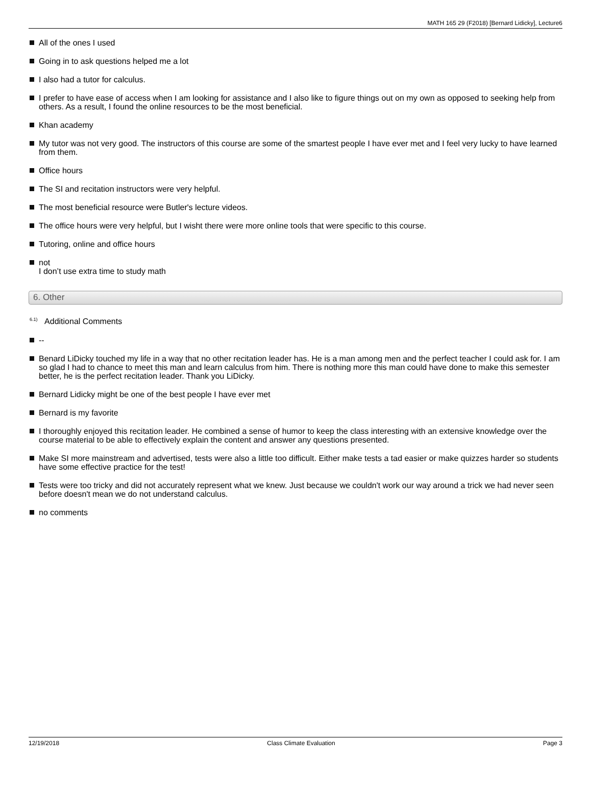MATH 165 29 (F2018) [Bernard Lidicky], Lecture6
All of the ones I used
Going in to ask questions helped me a lot
I also had a tutor for calculus.
I prefer to have ease of access when I am looking for assistance and I also like to figure things out on my own as opposed to seeking help from others. As a result, I found the online resources to be the most beneficial.
Khan academy
My tutor was not very good. The instructors of this course are some of the smartest people I have ever met and I feel very lucky to have learned from them.
Office hours
The SI and recitation instructors were very helpful.
The most beneficial resource were Butler's lecture videos.
The office hours were very helpful, but I wisht there were more online tools that were specific to this course.
Tutoring, online and office hours
not
I don’t use extra time to study math
6. Other
<sup>6.1)</sup> Additional Comments
--
Benard LiDicky touched my life in a way that no other recitation leader has. He is a man among men and the perfect teacher I could ask for. I am so glad I had to chance to meet this man and learn calculus from him. There is nothing more this man could have done to make this semester better, he is the perfect recitation leader. Thank you LiDicky.
Bernard Lidicky might be one of the best people I have ever met
Bernard is my favorite
I thoroughly enjoyed this recitation leader. He combined a sense of humor to keep the class interesting with an extensive knowledge over the course material to be able to effectively explain the content and answer any questions presented.
Make SI more mainstream and advertised, tests were also a little too difficult. Either make tests a tad easier or make quizzes harder so students have some effective practice for the test!
Tests were too tricky and did not accurately represent what we knew. Just because we couldn't work our way around a trick we had never seen before doesn't mean we do not understand calculus.
no comments
12/19/2018 Class Climate Evaluation Page 3